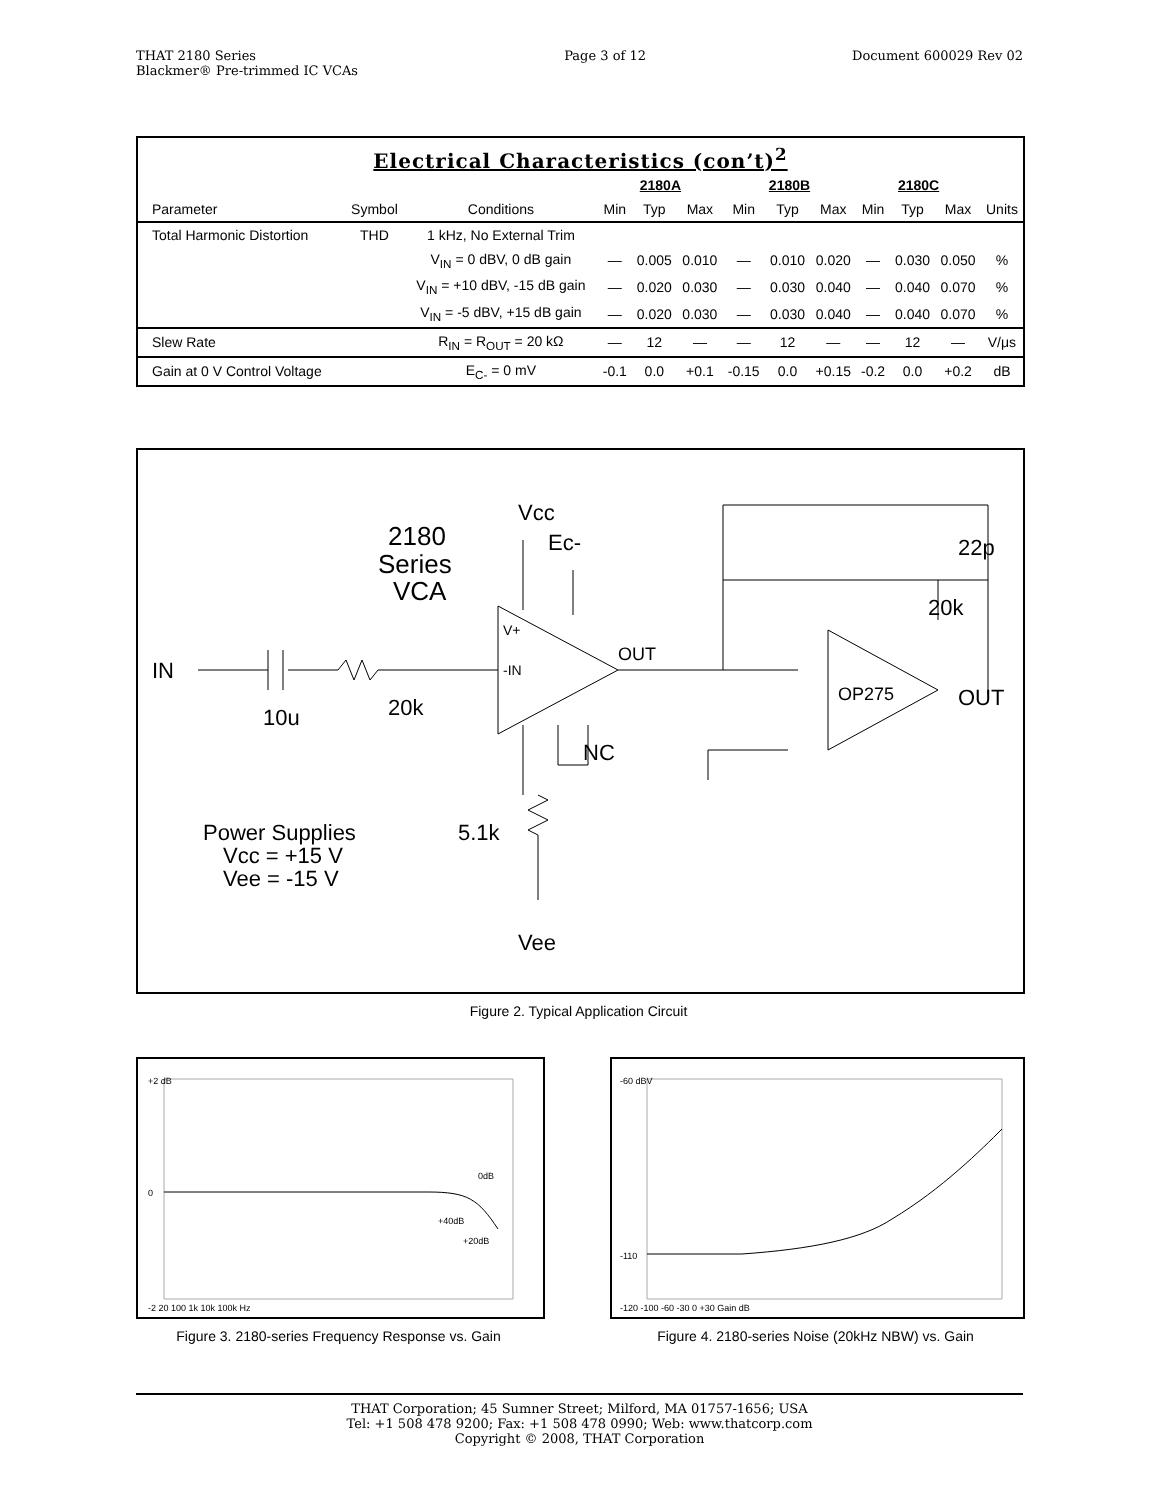THAT 2180 Series
Blackmer® Pre-trimmed IC VCAs
Page 3 of 12 Document 600029 Rev 02
Electrical Characteristics (con’t)<sup>2</sup>
| | | | 2180A | | | 2180B | | | 2180C | | | |
| --- | --- | --- | --- | --- | --- | --- | --- | --- | --- | --- | --- | --- |
| Parameter | Symbol | Conditions | Min | Typ | Max | Min | Typ | Max | Min | Typ | Max | Units |
| Total Harmonic Distortion | THD | 1 kHz, No External Trim | | | | | | | | | | |
| | | V<sub>IN</sub> = 0 dBV, 0 dB gain | — | 0.005 | 0.010 | — | 0.010 | 0.020 | — | 0.030 | 0.050 | % |
| | | V<sub>IN</sub> = +10 dBV, -15 dB gain | — | 0.020 | 0.030 | — | 0.030 | 0.040 | — | 0.040 | 0.070 | % |
| | | V<sub>IN</sub> = -5 dBV, +15 dB gain | — | 0.020 | 0.030 | — | 0.030 | 0.040 | — | 0.040 | 0.070 | % |
| Slew Rate | | R<sub>IN</sub> = R<sub>OUT</sub> = 20 kΩ | — | 12 | — | — | 12 | — | — | 12 | — | V/μs |
| Gain at 0 V Control Voltage | | E<sub>C-</sub> = 0 mV | -0.1 | 0.0 | +0.1 | -0.15 | 0.0 | +0.15 | -0.2 | 0.0 | +0.2 | dB |
Vcc
Ec-
2180
Series
VCA
IN
10u
20k
V+
-IN
OUT
OP275
22p
20k
OUT
NC
5.1k
Power Supplies
Vcc = +15 V
Vee = -15 V
Vee
Figure 2. Typical Application Circuit
+2 dB
0
-2 20 100 1k 10k 100k Hz
0dB
+40dB
+20dB
-60 dBV
-110
-120 -100 -60 -30 0 +30 Gain dB
Figure 3. 2180-series Frequency Response vs. Gain
Figure 4. 2180-series Noise (20kHz NBW) vs. Gain
THAT Corporation; 45 Sumner Street; Milford, MA 01757-1656; USA
Tel: +1 508 478 9200; Fax: +1 508 478 0990; Web: www.thatcorp.com
Copyright © 2008, THAT Corporation